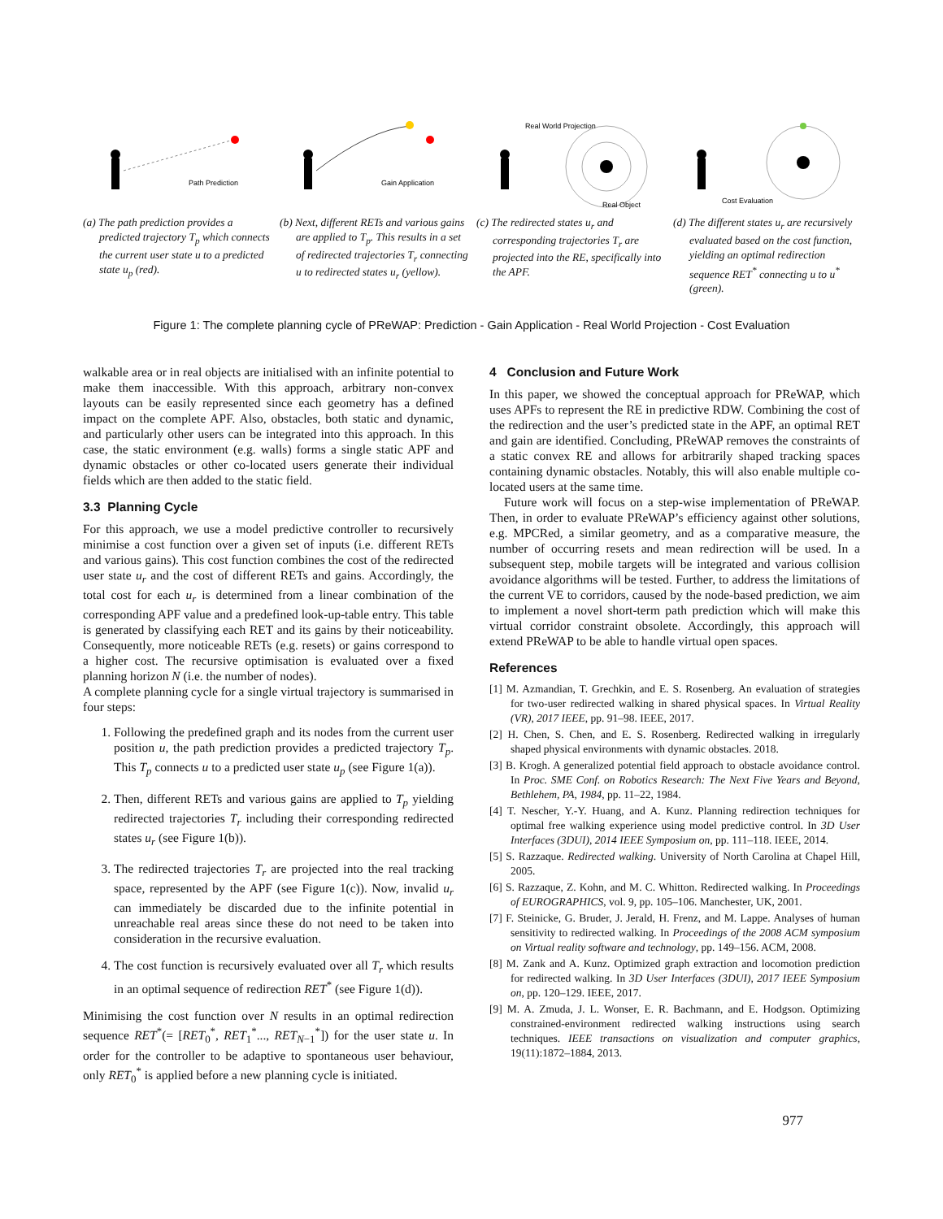Path Prediction
(a) The path prediction provides a predicted trajectory T<sub>p</sub> which connects the current user state u to a predicted state u<sub>p</sub> (red).
Gain Application
(b) Next, different RETs and various gains are applied to T<sub>p</sub>. This results in a set of redirected trajectories T<sub>r</sub> connecting u to redirected states u<sub>r</sub> (yellow).
Real World Projection
Real Object
(c) The redirected states u<sub>r</sub> and corresponding trajectories T<sub>r</sub> are projected into the RE, specifically into the APF.
Cost Evaluation
(d) The different states u<sub>r</sub> are recursively evaluated based on the cost function, yielding an optimal redirection sequence RET<sup>*</sup> connecting u to u<sup>*</sup> (green).
Figure 1: The complete planning cycle of PReWAP: Prediction - Gain Application - Real World Projection - Cost Evaluation
walkable area or in real objects are initialised with an infinite potential to make them inaccessible. With this approach, arbitrary non-convex layouts can be easily represented since each geometry has a defined impact on the complete APF. Also, obstacles, both static and dynamic, and particularly other users can be integrated into this approach. In this case, the static environment (e.g. walls) forms a single static APF and dynamic obstacles or other co-located users generate their individual fields which are then added to the static field.
3.3 Planning Cycle
For this approach, we use a model predictive controller to recursively minimise a cost function over a given set of inputs (i.e. different RETs and various gains). This cost function combines the cost of the redirected user state u<sub>r</sub> and the cost of different RETs and gains. Accordingly, the total cost for each u<sub>r</sub> is determined from a linear combination of the corresponding APF value and a predefined look-up-table entry. This table is generated by classifying each RET and its gains by their noticeability. Consequently, more noticeable RETs (e.g. resets) or gains correspond to a higher cost. The recursive optimisation is evaluated over a fixed planning horizon N (i.e. the number of nodes).
A complete planning cycle for a single virtual trajectory is summarised in four steps:
1. Following the predefined graph and its nodes from the current user position u, the path prediction provides a predicted trajectory T<sub>p</sub>. This T<sub>p</sub> connects u to a predicted user state u<sub>p</sub> (see Figure 1(a)).
2. Then, different RETs and various gains are applied to T<sub>p</sub> yielding redirected trajectories T<sub>r</sub> including their corresponding redirected states u<sub>r</sub> (see Figure 1(b)).
3. The redirected trajectories T<sub>r</sub> are projected into the real tracking space, represented by the APF (see Figure 1(c)). Now, invalid u<sub>r</sub> can immediately be discarded due to the infinite potential in unreachable real areas since these do not need to be taken into consideration in the recursive evaluation.
4. The cost function is recursively evaluated over all T<sub>r</sub> which results in an optimal sequence of redirection RET<sup>*</sup> (see Figure 1(d)).
Minimising the cost function over N results in an optimal redirection sequence RET<sup>*</sup>(= [RET<sub>0</sub><sup>*</sup>, RET<sub>1</sub><sup>*</sup>..., RET<sub>N−1</sub><sup>*</sup>]) for the user state u. In order for the controller to be adaptive to spontaneous user behaviour, only RET<sub>0</sub><sup>*</sup> is applied before a new planning cycle is initiated.
4 Conclusion and Future Work
In this paper, we showed the conceptual approach for PReWAP, which uses APFs to represent the RE in predictive RDW. Combining the cost of the redirection and the user’s predicted state in the APF, an optimal RET and gain are identified. Concluding, PReWAP removes the constraints of a static convex RE and allows for arbitrarily shaped tracking spaces containing dynamic obstacles. Notably, this will also enable multiple co-located users at the same time.
Future work will focus on a step-wise implementation of PReWAP. Then, in order to evaluate PReWAP’s efficiency against other solutions, e.g. MPCRed, a similar geometry, and as a comparative measure, the number of occurring resets and mean redirection will be used. In a subsequent step, mobile targets will be integrated and various collision avoidance algorithms will be tested. Further, to address the limitations of the current VE to corridors, caused by the node-based prediction, we aim to implement a novel short-term path prediction which will make this virtual corridor constraint obsolete. Accordingly, this approach will extend PReWAP to be able to handle virtual open spaces.
References
[1] M. Azmandian, T. Grechkin, and E. S. Rosenberg. An evaluation of strategies for two-user redirected walking in shared physical spaces. In Virtual Reality (VR), 2017 IEEE, pp. 91–98. IEEE, 2017.
[2] H. Chen, S. Chen, and E. S. Rosenberg. Redirected walking in irregularly shaped physical environments with dynamic obstacles. 2018.
[3] B. Krogh. A generalized potential field approach to obstacle avoidance control. In Proc. SME Conf. on Robotics Research: The Next Five Years and Beyond, Bethlehem, PA, 1984, pp. 11–22, 1984.
[4] T. Nescher, Y.-Y. Huang, and A. Kunz. Planning redirection techniques for optimal free walking experience using model predictive control. In 3D User Interfaces (3DUI), 2014 IEEE Symposium on, pp. 111–118. IEEE, 2014.
[5] S. Razzaque. Redirected walking. University of North Carolina at Chapel Hill, 2005.
[6] S. Razzaque, Z. Kohn, and M. C. Whitton. Redirected walking. In Proceedings of EUROGRAPHICS, vol. 9, pp. 105–106. Manchester, UK, 2001.
[7] F. Steinicke, G. Bruder, J. Jerald, H. Frenz, and M. Lappe. Analyses of human sensitivity to redirected walking. In Proceedings of the 2008 ACM symposium on Virtual reality software and technology, pp. 149–156. ACM, 2008.
[8] M. Zank and A. Kunz. Optimized graph extraction and locomotion prediction for redirected walking. In 3D User Interfaces (3DUI), 2017 IEEE Symposium on, pp. 120–129. IEEE, 2017.
[9] M. A. Zmuda, J. L. Wonser, E. R. Bachmann, and E. Hodgson. Optimizing constrained-environment redirected walking instructions using search techniques. IEEE transactions on visualization and computer graphics, 19(11):1872–1884, 2013.
977